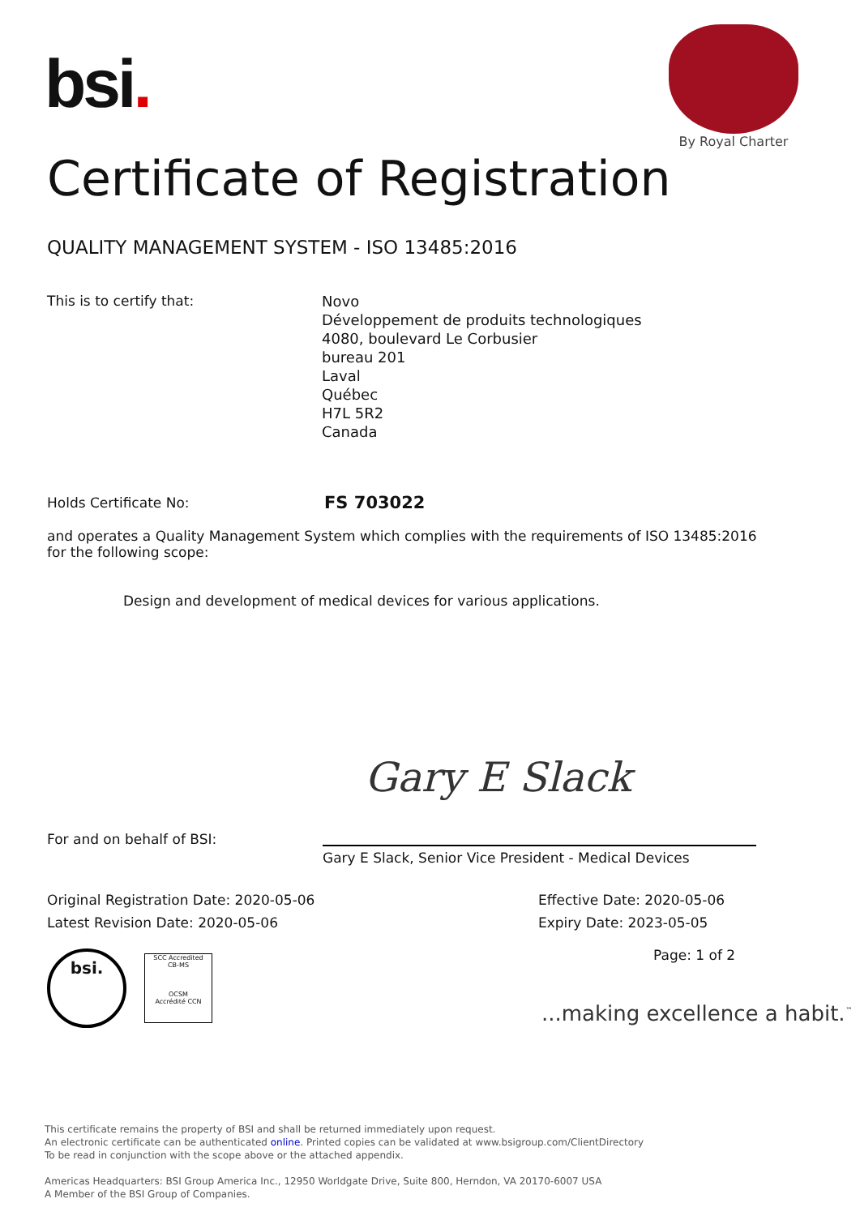bsi.
By Royal Charter
Certificate of Registration
QUALITY MANAGEMENT SYSTEM - ISO 13485:2016
This is to certify that:
Novo
Développement de produits technologiques
4080, boulevard Le Corbusier
bureau 201
Laval
Québec
H7L 5R2
Canada
Holds Certificate No: FS 703022
and operates a Quality Management System which complies with the requirements of ISO 13485:2016 for the following scope:
Design and development of medical devices for various applications.
Gary E Slack
For and on behalf of BSI:
Gary E Slack, Senior Vice President - Medical Devices
Original Registration Date: 2020-05-06
Effective Date: 2020-05-06
Latest Revision Date: 2020-05-06
Expiry Date: 2023-05-05
Page: 1 of 2
bsi.
SCC Accredited
CB-MS
OCSM
Accrédité CCN
...making excellence a habit.<sup>™</sup>
This certificate remains the property of BSI and shall be returned immediately upon request.
An electronic certificate can be authenticated online. Printed copies can be validated at www.bsigroup.com/ClientDirectory
To be read in conjunction with the scope above or the attached appendix.
Americas Headquarters: BSI Group America Inc., 12950 Worldgate Drive, Suite 800, Herndon, VA 20170-6007 USA
A Member of the BSI Group of Companies.